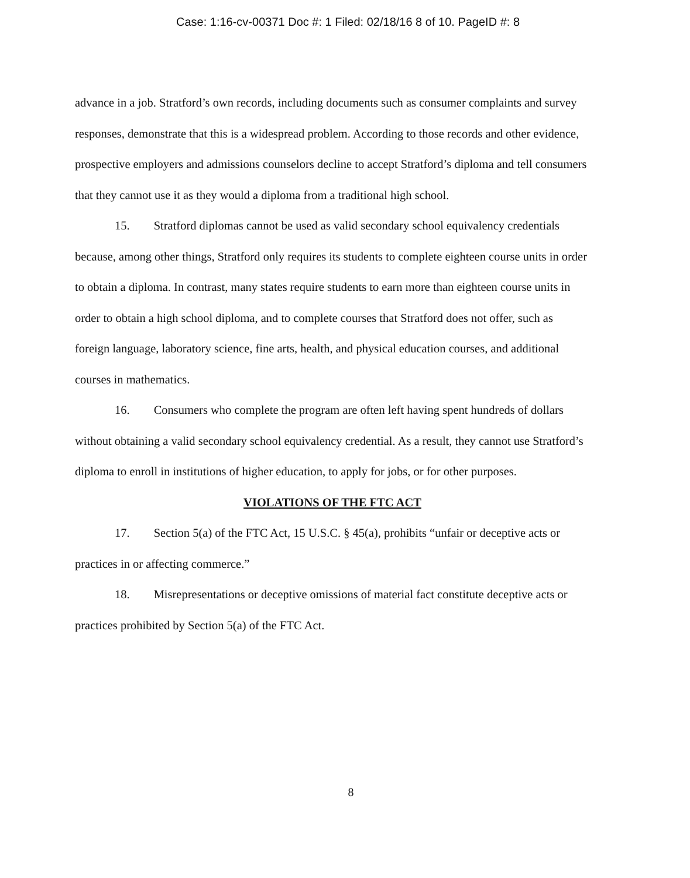Case: 1:16-cv-00371 Doc #: 1 Filed: 02/18/16 8 of 10. PageID #: 8
advance in a job. Stratford’s own records, including documents such as consumer complaints and survey responses, demonstrate that this is a widespread problem. According to those records and other evidence, prospective employers and admissions counselors decline to accept Stratford’s diploma and tell consumers that they cannot use it as they would a diploma from a traditional high school.
15. Stratford diplomas cannot be used as valid secondary school equivalency credentials because, among other things, Stratford only requires its students to complete eighteen course units in order to obtain a diploma. In contrast, many states require students to earn more than eighteen course units in order to obtain a high school diploma, and to complete courses that Stratford does not offer, such as foreign language, laboratory science, fine arts, health, and physical education courses, and additional courses in mathematics.
16. Consumers who complete the program are often left having spent hundreds of dollars without obtaining a valid secondary school equivalency credential. As a result, they cannot use Stratford’s diploma to enroll in institutions of higher education, to apply for jobs, or for other purposes.
VIOLATIONS OF THE FTC ACT
17. Section 5(a) of the FTC Act, 15 U.S.C. § 45(a), prohibits “unfair or deceptive acts or practices in or affecting commerce.”
18. Misrepresentations or deceptive omissions of material fact constitute deceptive acts or practices prohibited by Section 5(a) of the FTC Act.
8